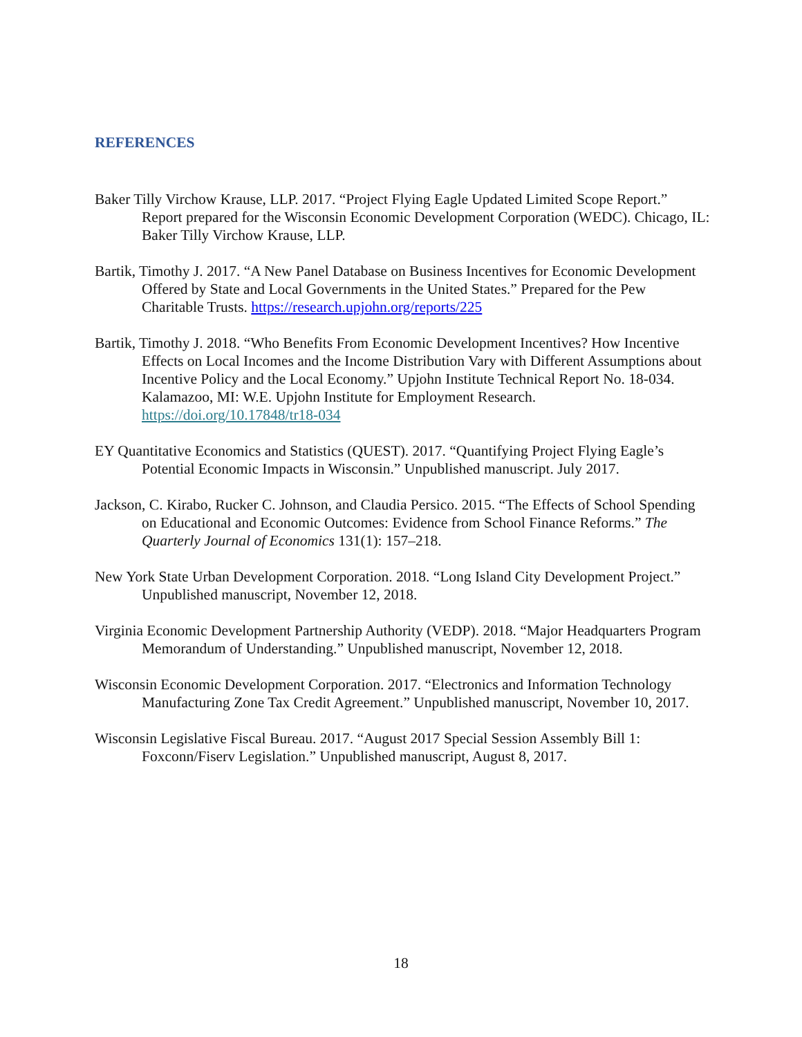REFERENCES
Baker Tilly Virchow Krause, LLP. 2017. “Project Flying Eagle Updated Limited Scope Report.” Report prepared for the Wisconsin Economic Development Corporation (WEDC). Chicago, IL: Baker Tilly Virchow Krause, LLP.
Bartik, Timothy J. 2017. “A New Panel Database on Business Incentives for Economic Development Offered by State and Local Governments in the United States.” Prepared for the Pew Charitable Trusts. https://research.upjohn.org/reports/225
Bartik, Timothy J. 2018. “Who Benefits From Economic Development Incentives? How Incentive Effects on Local Incomes and the Income Distribution Vary with Different Assumptions about Incentive Policy and the Local Economy.” Upjohn Institute Technical Report No. 18-034. Kalamazoo, MI: W.E. Upjohn Institute for Employment Research. https://doi.org/10.17848/tr18-034
EY Quantitative Economics and Statistics (QUEST). 2017. “Quantifying Project Flying Eagle’s Potential Economic Impacts in Wisconsin.” Unpublished manuscript. July 2017.
Jackson, C. Kirabo, Rucker C. Johnson, and Claudia Persico. 2015. “The Effects of School Spending on Educational and Economic Outcomes: Evidence from School Finance Reforms.” The Quarterly Journal of Economics 131(1): 157–218.
New York State Urban Development Corporation. 2018. “Long Island City Development Project.” Unpublished manuscript, November 12, 2018.
Virginia Economic Development Partnership Authority (VEDP). 2018. “Major Headquarters Program Memorandum of Understanding.” Unpublished manuscript, November 12, 2018.
Wisconsin Economic Development Corporation. 2017. “Electronics and Information Technology Manufacturing Zone Tax Credit Agreement.” Unpublished manuscript, November 10, 2017.
Wisconsin Legislative Fiscal Bureau. 2017. “August 2017 Special Session Assembly Bill 1: Foxconn/Fiserv Legislation.” Unpublished manuscript, August 8, 2017.
18